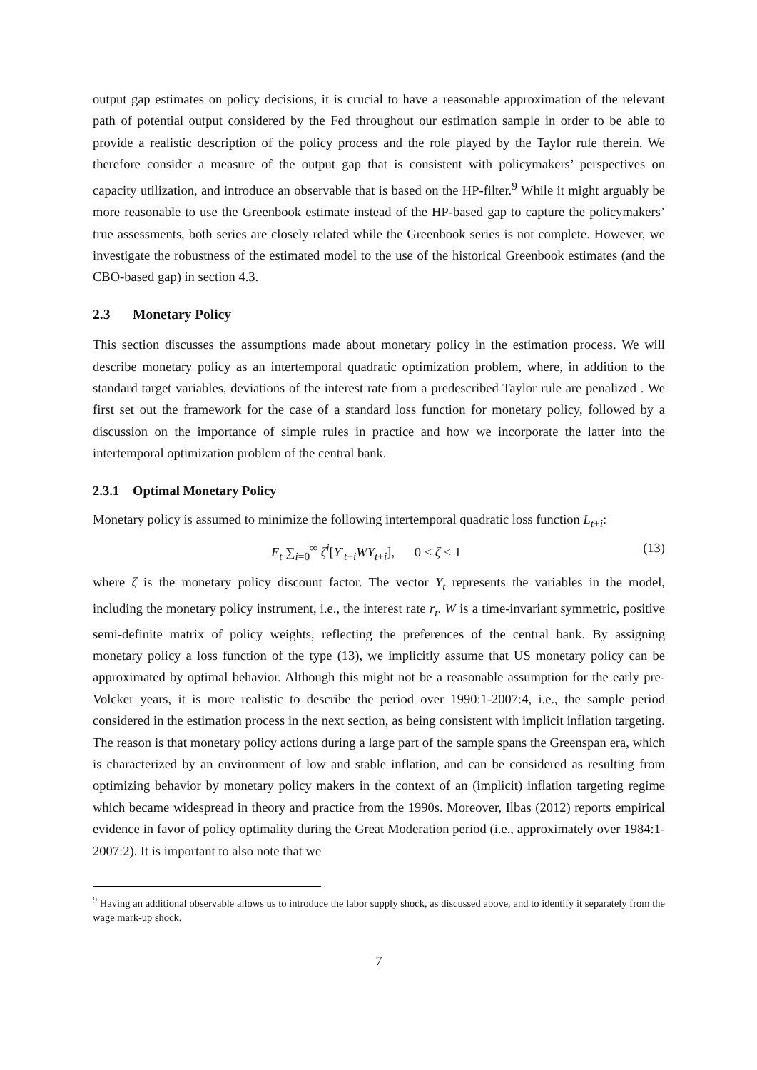output gap estimates on policy decisions, it is crucial to have a reasonable approximation of the relevant path of potential output considered by the Fed throughout our estimation sample in order to be able to provide a realistic description of the policy process and the role played by the Taylor rule therein. We therefore consider a measure of the output gap that is consistent with policymakers’ perspectives on capacity utilization, and introduce an observable that is based on the HP-filter.<sup>9</sup> While it might arguably be more reasonable to use the Greenbook estimate instead of the HP-based gap to capture the policymakers’ true assessments, both series are closely related while the Greenbook series is not complete. However, we investigate the robustness of the estimated model to the use of the historical Greenbook estimates (and the CBO-based gap) in section 4.3.
2.3 Monetary Policy
This section discusses the assumptions made about monetary policy in the estimation process. We will describe monetary policy as an intertemporal quadratic optimization problem, where, in addition to the standard target variables, deviations of the interest rate from a predescribed Taylor rule are penalized . We first set out the framework for the case of a standard loss function for monetary policy, followed by a discussion on the importance of simple rules in practice and how we incorporate the latter into the intertemporal optimization problem of the central bank.
2.3.1 Optimal Monetary Policy
Monetary policy is assumed to minimize the following intertemporal quadratic loss function L<sub>t+i</sub>:
E<sub>t</sub> ∑<sub>i=0</sub><sup>∞</sup> ζ<sup>i</sup>[Y′<sub>t+i</sub>WY<sub>t+i</sub>], 0 < ζ < 1 (13)
where ζ is the monetary policy discount factor. The vector Y<sub>t</sub> represents the variables in the model, including the monetary policy instrument, i.e., the interest rate r<sub>t</sub>. W is a time-invariant symmetric, positive semi-definite matrix of policy weights, reflecting the preferences of the central bank. By assigning monetary policy a loss function of the type (13), we implicitly assume that US monetary policy can be approximated by optimal behavior. Although this might not be a reasonable assumption for the early pre-Volcker years, it is more realistic to describe the period over 1990:1-2007:4, i.e., the sample period considered in the estimation process in the next section, as being consistent with implicit inflation targeting. The reason is that monetary policy actions during a large part of the sample spans the Greenspan era, which is characterized by an environment of low and stable inflation, and can be considered as resulting from optimizing behavior by monetary policy makers in the context of an (implicit) inflation targeting regime which became widespread in theory and practice from the 1990s. Moreover, Ilbas (2012) reports empirical evidence in favor of policy optimality during the Great Moderation period (i.e., approximately over 1984:1-2007:2). It is important to also note that we
<sup>9</sup> Having an additional observable allows us to introduce the labor supply shock, as discussed above, and to identify it separately from the wage mark-up shock.
7